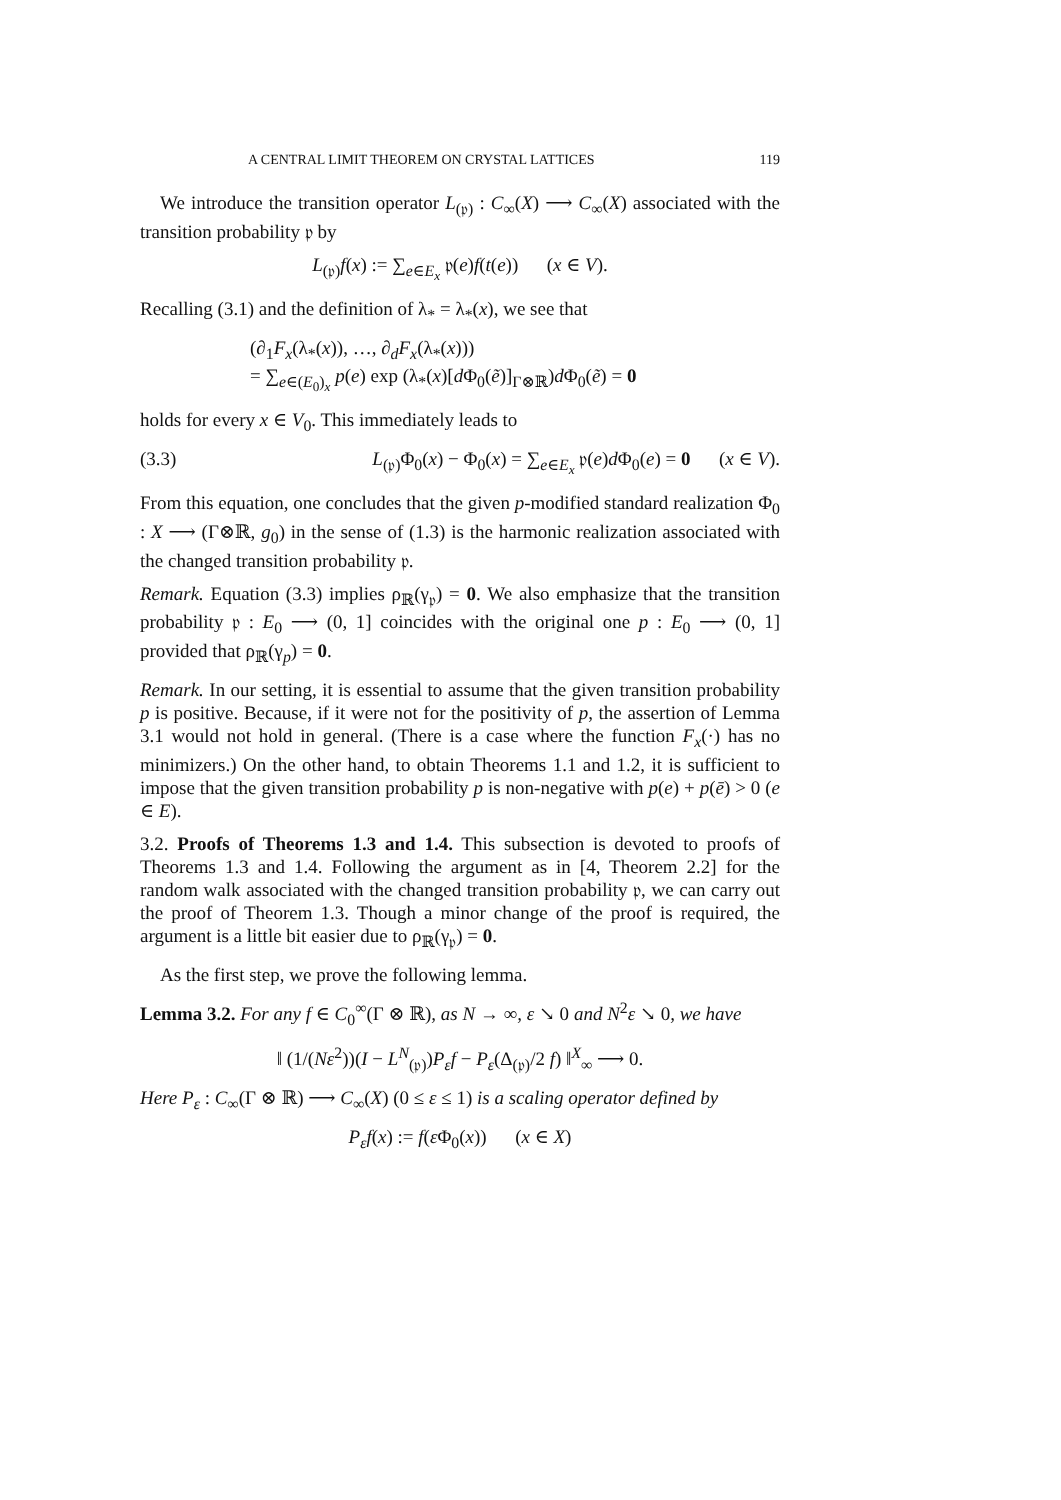A CENTRAL LIMIT THEOREM ON CRYSTAL LATTICES 119
We introduce the transition operator L<sub>(𝔭)</sub> : C<sub>∞</sub>(X) ⟶ C<sub>∞</sub>(X) associated with the transition probability 𝔭 by
L<sub>(𝔭)</sub>f(x) := ∑<sub>e∈E<sub>x</sub></sub> 𝔭(e)f(t(e)) (x ∈ V).
Recalling (3.1) and the definition of λ<sub>*</sub> = λ<sub>*</sub>(x), we see that
(∂<sub>1</sub>F<sub>x</sub>(λ<sub>*</sub>(x)), …, ∂<sub>d</sub>F<sub>x</sub>(λ<sub>*</sub>(x)))
= ∑<sub>e∈(E<sub>0</sub>)<sub>x</sub></sub> p(e) exp (λ<sub>*</sub>(x)[d Φ<sub>0</sub>(ẽ)]<sub>Γ⊗ℝ</sub>)d Φ<sub>0</sub>(ẽ) = 0
holds for every x ∈ V<sub>0</sub>. This immediately leads to
(3.3) L<sub>(𝔭)</sub>Φ<sub>0</sub>(x) − Φ<sub>0</sub>(x) = ∑<sub>e∈E<sub>x</sub></sub> 𝔭(e)d Φ<sub>0</sub>(e) = 0 (x ∈ V).
From this equation, one concludes that the given p-modified standard realization Φ<sub>0</sub> : X ⟶ (Γ⊗ℝ, g<sub>0</sub>) in the sense of (1.3) is the harmonic realization associated with the changed transition probability 𝔭.
Remark. Equation (3.3) implies ρ<sub>ℝ</sub>(γ<sub>𝔭</sub>) = 0. We also emphasize that the transition probability 𝔭 : E<sub>0</sub> ⟶ (0, 1] coincides with the original one p : E<sub>0</sub> ⟶ (0, 1] provided that ρ<sub>ℝ</sub>(γ<sub>p</sub>) = 0.
Remark. In our setting, it is essential to assume that the given transition probability p is positive. Because, if it were not for the positivity of p, the assertion of Lemma 3.1 would not hold in general. (There is a case where the function F<sub>x</sub>(·) has no minimizers.) On the other hand, to obtain Theorems 1.1 and 1.2, it is sufficient to impose that the given transition probability p is non-negative with p(e) + p(ē) > 0 (e ∈ E).
3.2. Proofs of Theorems 1.3 and 1.4. This subsection is devoted to proofs of Theorems 1.3 and 1.4. Following the argument as in [4, Theorem 2.2] for the random walk associated with the changed transition probability 𝔭, we can carry out the proof of Theorem 1.3. Though a minor change of the proof is required, the argument is a little bit easier due to ρ<sub>ℝ</sub>(γ<sub>𝔭</sub>) = 0.
As the first step, we prove the following lemma.
Lemma 3.2. For any f ∈ C<sub>0</sub><sup>∞</sup>(Γ ⊗ ℝ), as N → ∞, ε ↘ 0 and N<sup>2</sup>ε ↘ 0, we have
‖ (1/(Nε<sup>2</sup>))(I − L<sup>N</sup><sub>(𝔭)</sub>)P<sub>ε</sub>f − P<sub>ε</sub>(Δ<sub>(𝔭)</sub>/2 f) ‖<sup>X</sup><sub>∞</sub> ⟶ 0.
Here P<sub>ε</sub> : C<sub>∞</sub>(Γ ⊗ ℝ) ⟶ C<sub>∞</sub>(X) (0 ≤ ε ≤ 1) is a scaling operator defined by
P<sub>ε</sub>f(x) := f(ε Φ<sub>0</sub>(x)) (x ∈ X)